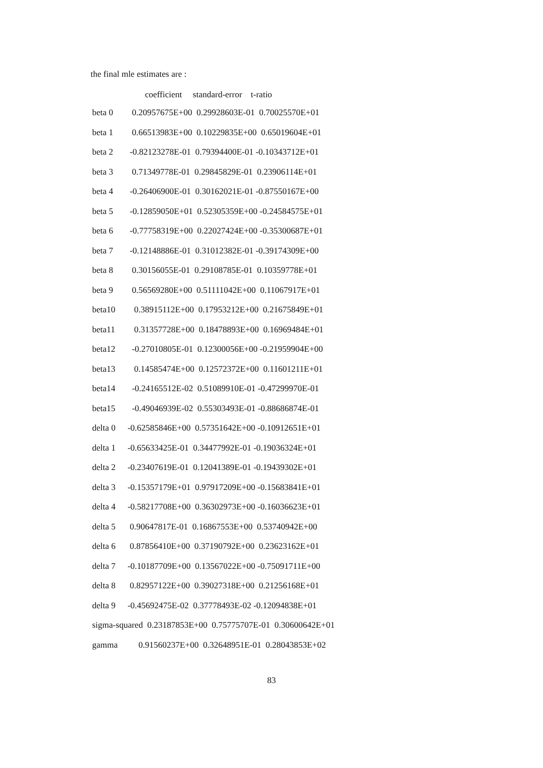the final mle estimates are :
| | coefficient standard-error t-ratio |
| --- | --- |
| beta 0 | 0.20957675E+00 0.29928603E-01 0.70025570E+01 |
| beta 1 | 0.66513983E+00 0.10229835E+00 0.65019604E+01 |
| beta 2 | -0.82123278E-01 0.79394400E-01 -0.10343712E+01 |
| beta 3 | 0.71349778E-01 0.29845829E-01 0.23906114E+01 |
| beta 4 | -0.26406900E-01 0.30162021E-01 -0.87550167E+00 |
| beta 5 | -0.12859050E+01 0.52305359E+00 -0.24584575E+01 |
| beta 6 | -0.77758319E+00 0.22027424E+00 -0.35300687E+01 |
| beta 7 | -0.12148886E-01 0.31012382E-01 -0.39174309E+00 |
| beta 8 | 0.30156055E-01 0.29108785E-01 0.10359778E+01 |
| beta 9 | 0.56569280E+00 0.51111042E+00 0.11067917E+01 |
| beta10 | 0.38915112E+00 0.17953212E+00 0.21675849E+01 |
| beta11 | 0.31357728E+00 0.18478893E+00 0.16969484E+01 |
| beta12 | -0.27010805E-01 0.12300056E+00 -0.21959904E+00 |
| beta13 | 0.14585474E+00 0.12572372E+00 0.11601211E+01 |
| beta14 | -0.24165512E-02 0.51089910E-01 -0.47299970E-01 |
| beta15 | -0.49046939E-02 0.55303493E-01 -0.88686874E-01 |
| delta 0 | -0.62585846E+00 0.57351642E+00 -0.10912651E+01 |
| delta 1 | -0.65633425E-01 0.34477992E-01 -0.19036324E+01 |
| delta 2 | -0.23407619E-01 0.12041389E-01 -0.19439302E+01 |
| delta 3 | -0.15357179E+01 0.97917209E+00 -0.15683841E+01 |
| delta 4 | -0.58217708E+00 0.36302973E+00 -0.16036623E+01 |
| delta 5 | 0.90647817E-01 0.16867553E+00 0.53740942E+00 |
| delta 6 | 0.87856410E+00 0.37190792E+00 0.23623162E+01 |
| delta 7 | -0.10187709E+00 0.13567022E+00 -0.75091711E+00 |
| delta 8 | 0.82957122E+00 0.39027318E+00 0.21256168E+01 |
| delta 9 | -0.45692475E-02 0.37778493E-02 -0.12094838E+01 |
| sigma-squared 0.23187853E+00 0.75775707E-01 0.30600642E+01 | |
| gamma | 0.91560237E+00 0.32648951E-01 0.28043853E+02 |
83